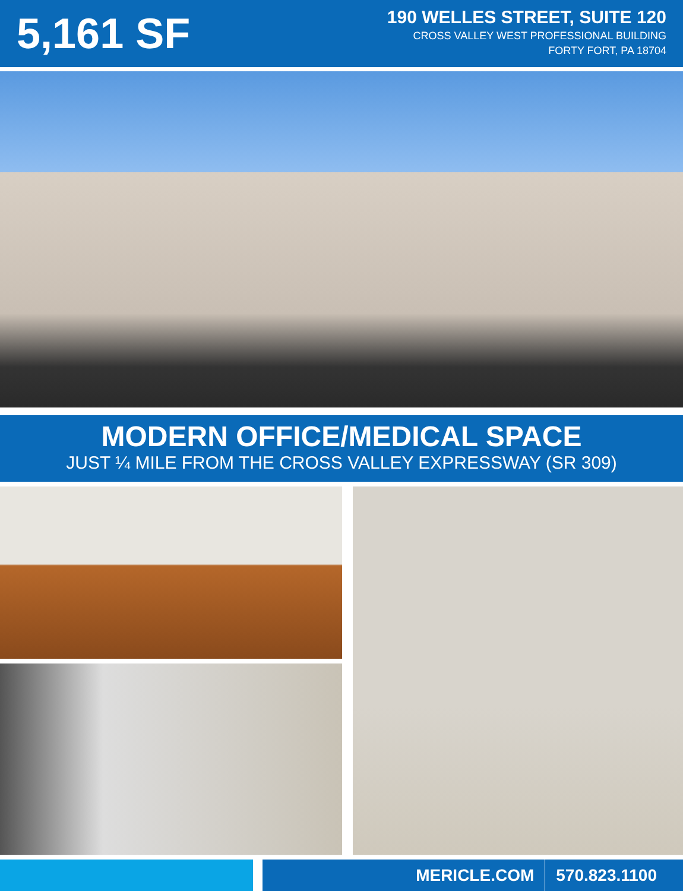5,161 SF
190 WELLES STREET, SUITE 120
CROSS VALLEY WEST PROFESSIONAL BUILDING
FORTY FORT, PA 18704
MODERN OFFICE/MEDICAL SPACE
JUST ¼ MILE FROM THE CROSS VALLEY EXPRESSWAY (SR 309)
MERICLE.COM 570.823.1100